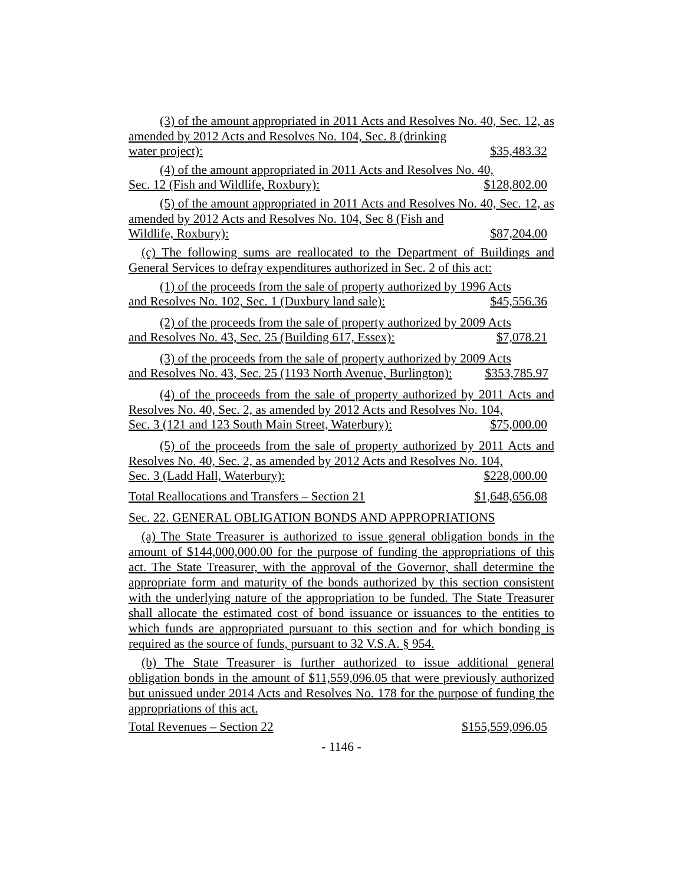(3) of the amount appropriated in 2011 Acts and Resolves No. 40, Sec. 12, as amended by 2012 Acts and Resolves No. 104, Sec. 8 (drinking
water project): $35,483.32
(4) of the amount appropriated in 2011 Acts and Resolves No. 40,
Sec. 12 (Fish and Wildlife, Roxbury): $128,802.00
(5) of the amount appropriated in 2011 Acts and Resolves No. 40, Sec. 12, as amended by 2012 Acts and Resolves No. 104, Sec 8 (Fish and
Wildlife, Roxbury): $87,204.00
(c) The following sums are reallocated to the Department of Buildings and General Services to defray expenditures authorized in Sec. 2 of this act:
(1) of the proceeds from the sale of property authorized by 1996 Acts
and Resolves No. 102, Sec. 1 (Duxbury land sale): $45,556.36
(2) of the proceeds from the sale of property authorized by 2009 Acts
and Resolves No. 43, Sec. 25 (Building 617, Essex): $7,078.21
(3) of the proceeds from the sale of property authorized by 2009 Acts
and Resolves No. 43, Sec. 25 (1193 North Avenue, Burlington): $353,785.97
(4) of the proceeds from the sale of property authorized by 2011 Acts and Resolves No. 40, Sec. 2, as amended by 2012 Acts and Resolves No. 104,
Sec. 3 (121 and 123 South Main Street, Waterbury): $75,000.00
(5) of the proceeds from the sale of property authorized by 2011 Acts and Resolves No. 40, Sec. 2, as amended by 2012 Acts and Resolves No. 104,
Sec. 3 (Ladd Hall, Waterbury): $228,000.00
Total Reallocations and Transfers – Section 21 $1,648,656.08
Sec. 22. GENERAL OBLIGATION BONDS AND APPROPRIATIONS
(a) The State Treasurer is authorized to issue general obligation bonds in the amount of $144,000,000.00 for the purpose of funding the appropriations of this act. The State Treasurer, with the approval of the Governor, shall determine the appropriate form and maturity of the bonds authorized by this section consistent with the underlying nature of the appropriation to be funded. The State Treasurer shall allocate the estimated cost of bond issuance or issuances to the entities to which funds are appropriated pursuant to this section and for which bonding is required as the source of funds, pursuant to 32 V.S.A. § 954.
(b) The State Treasurer is further authorized to issue additional general obligation bonds in the amount of $11,559,096.05 that were previously authorized but unissued under 2014 Acts and Resolves No. 178 for the purpose of funding the appropriations of this act.
Total Revenues – Section 22 $155,559,096.05
- 1146 -